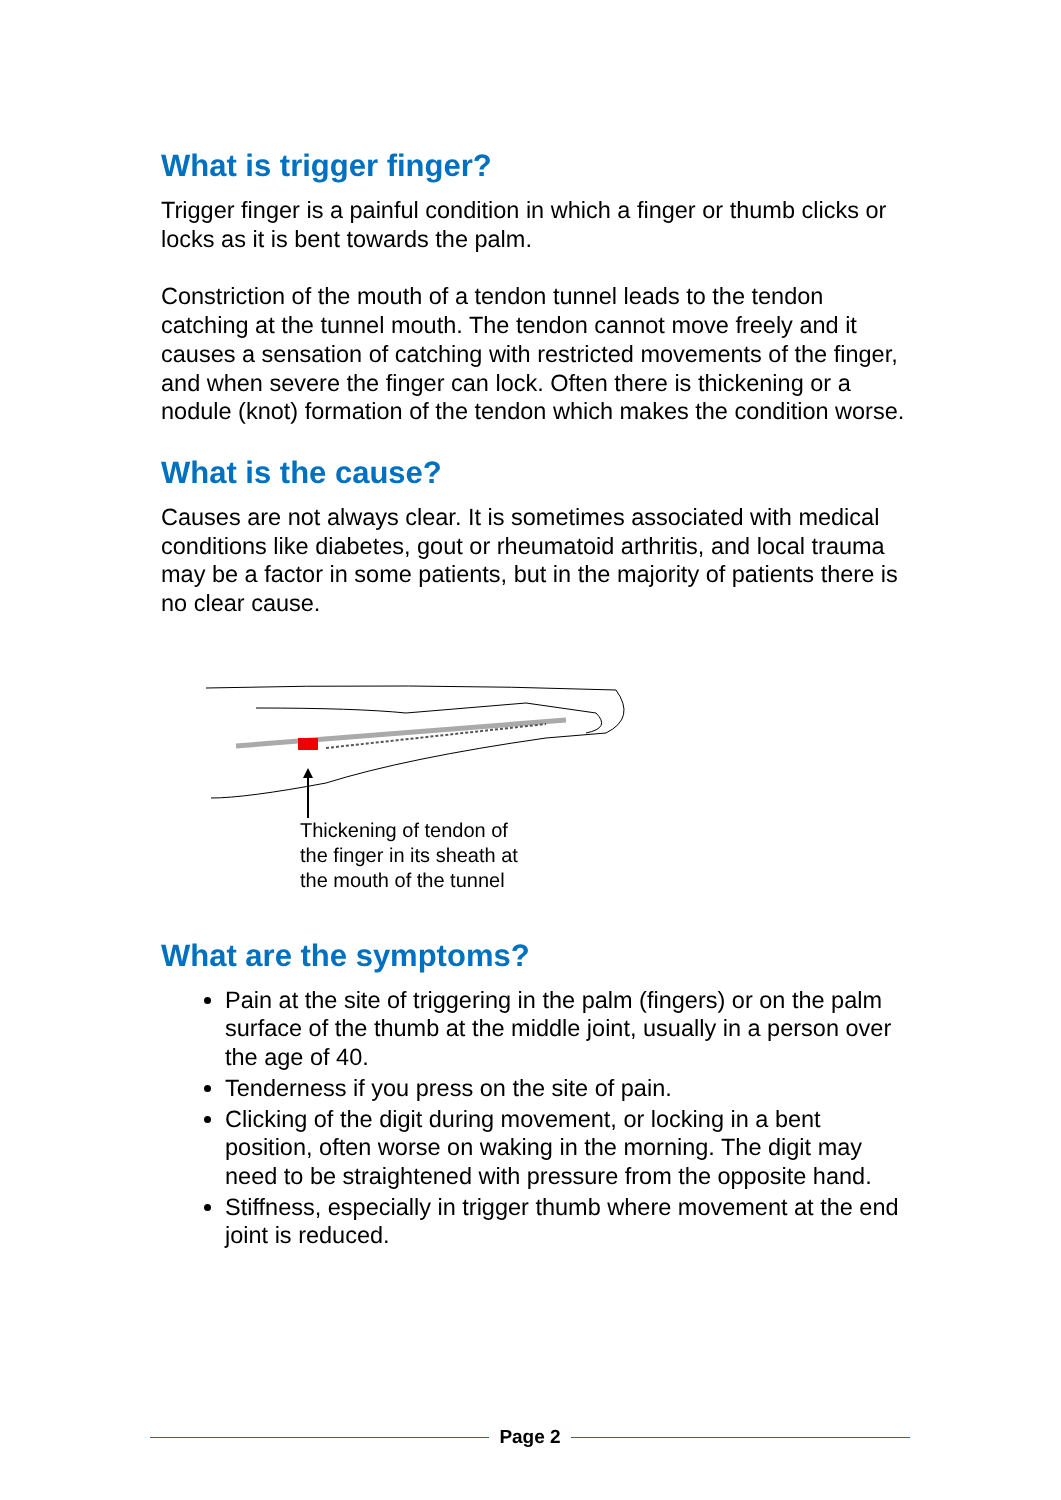What is trigger finger?
Trigger finger is a painful condition in which a finger or thumb clicks or locks as it is bent towards the palm.
Constriction of the mouth of a tendon tunnel leads to the tendon catching at the tunnel mouth. The tendon cannot move freely and it causes a sensation of catching with restricted movements of the finger, and when severe the finger can lock. Often there is thickening or a nodule (knot) formation of the tendon which makes the condition worse.
What is the cause?
Causes are not always clear. It is sometimes associated with medical conditions like diabetes, gout or rheumatoid arthritis, and local trauma may be a factor in some patients, but in the majority of patients there is no clear cause.
Thickening of tendon of
the finger in its sheath at
the mouth of the tunnel
What are the symptoms?
Pain at the site of triggering in the palm (fingers) or on the palm surface of the thumb at the middle joint, usually in a person over the age of 40.
Tenderness if you press on the site of pain.
Clicking of the digit during movement, or locking in a bent position, often worse on waking in the morning. The digit may need to be straightened with pressure from the opposite hand.
Stiffness, especially in trigger thumb where movement at the end joint is reduced.
Page 2